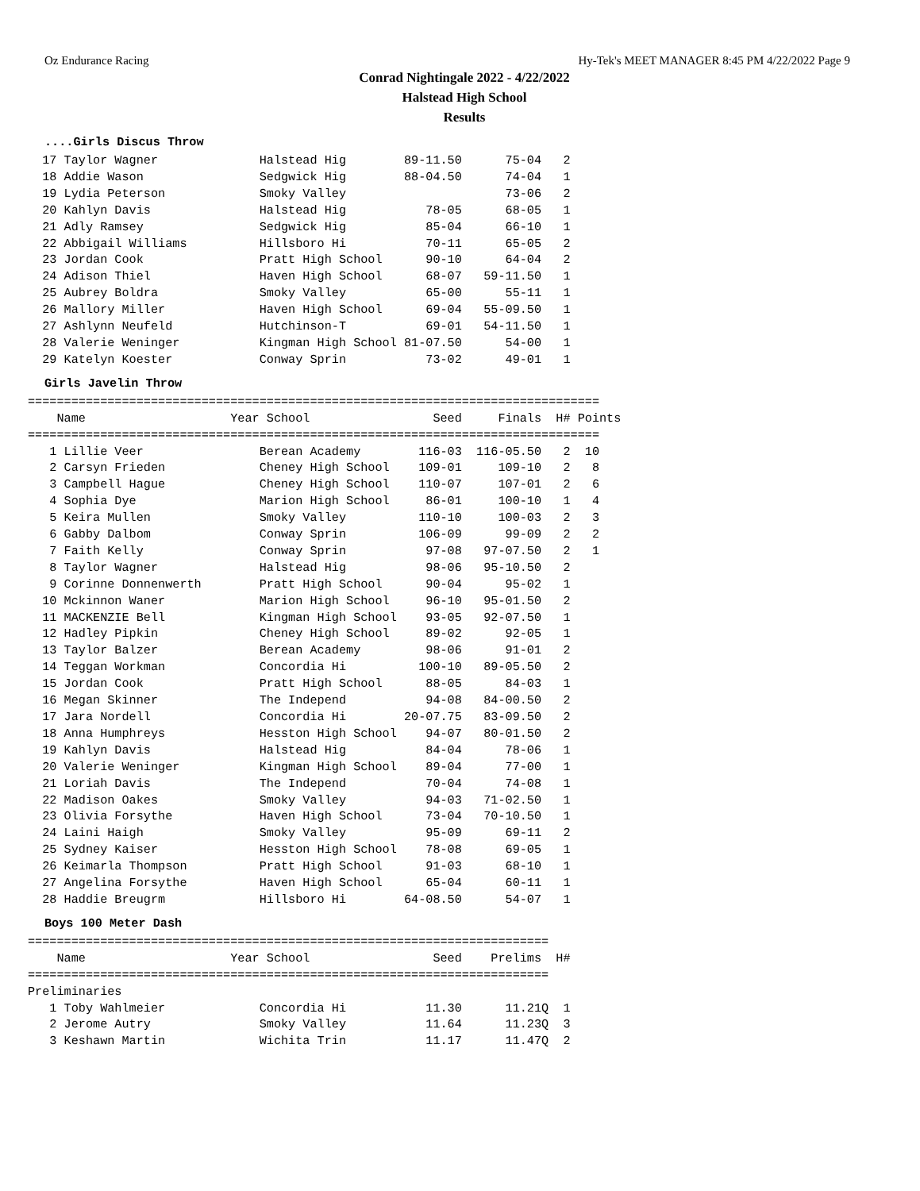Oz Endurance Racing Hy-Tek's MEET MANAGER 8:45 PM 4/22/2022 Page 9
Conrad Nightingale 2022 - 4/22/2022
Halstead High School
Results
....Girls Discus Throw
  17 Taylor Wagner              Halstead Hig        89-11.50      75-04   2
  18 Addie Wason                Sedgwick Hig        88-04.50      74-04   1
  19 Lydia Peterson             Smoky Valley                      73-06   2
  20 Kahlyn Davis               Halstead Hig           78-05      68-05   1
  21 Adly Ramsey                Sedgwick Hig           85-04      66-10   1
  22 Abbigail Williams          Hillsboro Hi           70-11      65-05   2
  23 Jordan Cook                Pratt High School      90-10      64-04   2
  24 Adison Thiel               Haven High School      68-07   59-11.50   1
  25 Aubrey Boldra              Smoky Valley           65-00      55-11   1
  26 Mallory Miller             Haven High School      69-04   55-09.50   1
  27 Ashlynn Neufeld            Hutchinson-T           69-01   54-11.50   1
  28 Valerie Weninger           Kingman High School 81-07.50      54-00   1
  29 Katelyn Koester            Conway Sprin           73-02      49-01   1
Girls Javelin Throw
===============================================================================
    Name                    Year School                 Seed     Finals  H# Points
===============================================================================
   1 Lillie Veer                Berean Academy        116-03  116-05.50   2  10
   2 Carsyn Frieden             Cheney High School    109-01     109-10   2   8
   3 Campbell Hague             Cheney High School    110-07     107-01   2   6
   4 Sophia Dye                 Marion High School     86-01     100-10   1   4
   5 Keira Mullen               Smoky Valley          110-10     100-03   2   3
   6 Gabby Dalbom               Conway Sprin          106-09      99-09   2   2
   7 Faith Kelly                Conway Sprin           97-08   97-07.50   2   1
   8 Taylor Wagner              Halstead Hig           98-06   95-10.50   2
   9 Corinne Donnenwerth        Pratt High School      90-04      95-02   1
  10 Mckinnon Waner             Marion High School     96-10   95-01.50   2
  11 MACKENZIE Bell             Kingman High School    93-05   92-07.50   1
  12 Hadley Pipkin              Cheney High School     89-02      92-05   1
  13 Taylor Balzer              Berean Academy         98-06      91-01   2
  14 Teggan Workman             Concordia Hi          100-10   89-05.50   2
  15 Jordan Cook                Pratt High School      88-05      84-03   1
  16 Megan Skinner              The Independ           94-08   84-00.50   2
  17 Jara Nordell               Concordia Hi        20-07.75   83-09.50   2
  18 Anna Humphreys             Hesston High School    94-07   80-01.50   2
  19 Kahlyn Davis               Halstead Hig           84-04      78-06   1
  20 Valerie Weninger           Kingman High School    89-04      77-00   1
  21 Loriah Davis               The Independ           70-04      74-08   1
  22 Madison Oakes              Smoky Valley           94-03   71-02.50   1
  23 Olivia Forsythe            Haven High School      73-04   70-10.50   1
  24 Laini Haigh                Smoky Valley           95-09      69-11   2
  25 Sydney Kaiser              Hesston High School    78-08      69-05   1
  26 Keimarla Thompson          Pratt High School      91-03      68-10   1
  27 Angelina Forsythe          Haven High School      65-04      60-11   1
  28 Haddie Breugrm             Hillsboro Hi        64-08.50      54-07   1
Boys 100 Meter Dash
========================================================================
    Name                    Year School                 Seed    Prelims  H#
========================================================================
Preliminaries
   1 Toby Wahlmeier             Concordia Hi           11.30      11.21Q  1
   2 Jerome Autry               Smoky Valley           11.64      11.23Q  3
   3 Keshawn Martin             Wichita Trin           11.17      11.47Q  2